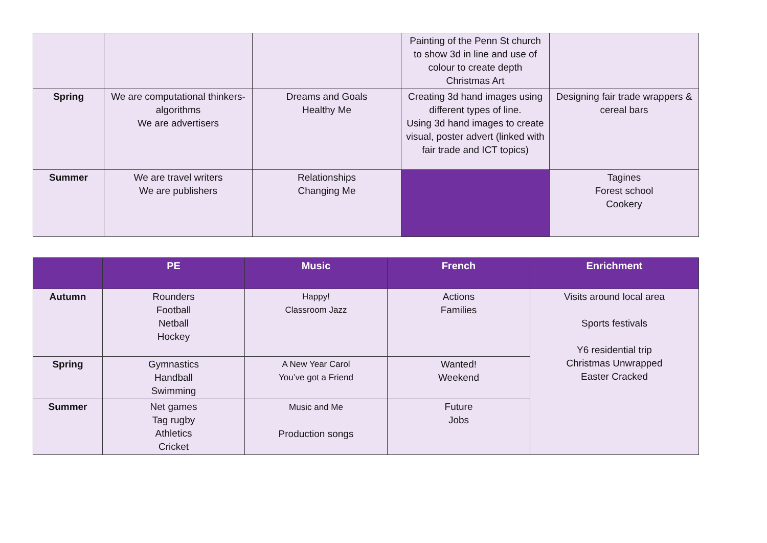| | | | Painting of the Penn St church to show 3d in line and use of colour to create depth Christmas Art | |
| Spring | We are computational thinkers-algorithms We are advertisers | Dreams and Goals Healthy Me | Creating 3d hand images using different types of line. Using 3d hand images to create visual, poster advert (linked with fair trade and ICT topics) | Designing fair trade wrappers & cereal bars |
| Summer | We are travel writers We are publishers | Relationships Changing Me | | Tagines Forest school Cookery |
| | PE | Music | French | Enrichment |
| --- | --- | --- | --- | --- |
| Autumn | Rounders Football Netball Hockey | Happy! Classroom Jazz | Actions Families | Visits around local area Sports festivals Y6 residential trip Christmas Unwrapped Easter Cracked |
| Spring | Gymnastics Handball Swimming | A New Year Carol You’ve got a Friend | Wanted! Weekend | |
| Summer | Net games Tag rugby Athletics Cricket | Music and Me Production songs | Future Jobs | |